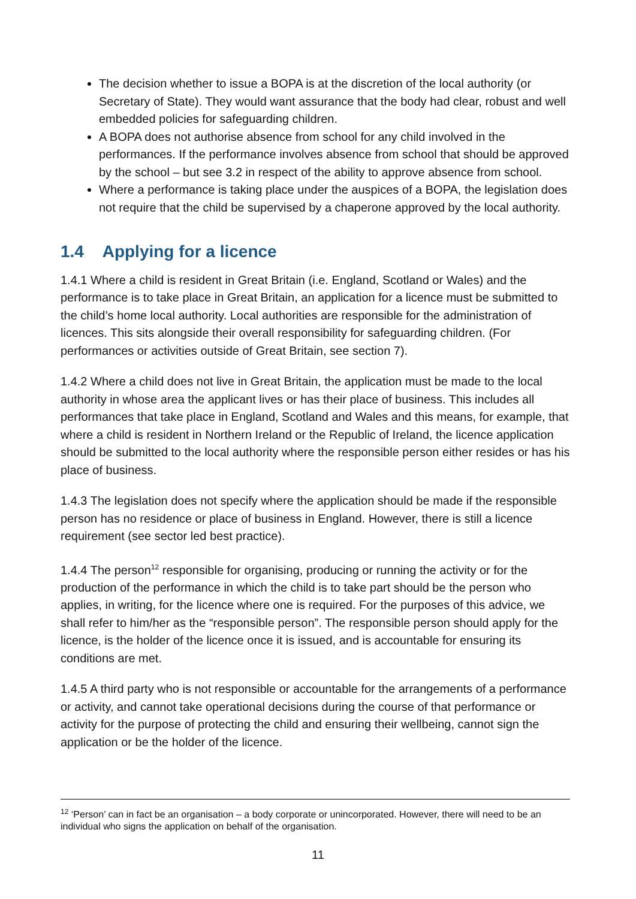The decision whether to issue a BOPA is at the discretion of the local authority (or Secretary of State). They would want assurance that the body had clear, robust and well embedded policies for safeguarding children.
A BOPA does not authorise absence from school for any child involved in the performances. If the performance involves absence from school that should be approved by the school – but see 3.2 in respect of the ability to approve absence from school.
Where a performance is taking place under the auspices of a BOPA, the legislation does not require that the child be supervised by a chaperone approved by the local authority.
1.4 Applying for a licence
1.4.1 Where a child is resident in Great Britain (i.e. England, Scotland or Wales) and the performance is to take place in Great Britain, an application for a licence must be submitted to the child’s home local authority. Local authorities are responsible for the administration of licences. This sits alongside their overall responsibility for safeguarding children. (For performances or activities outside of Great Britain, see section 7).
1.4.2 Where a child does not live in Great Britain, the application must be made to the local authority in whose area the applicant lives or has their place of business. This includes all performances that take place in England, Scotland and Wales and this means, for example, that where a child is resident in Northern Ireland or the Republic of Ireland, the licence application should be submitted to the local authority where the responsible person either resides or has his place of business.
1.4.3 The legislation does not specify where the application should be made if the responsible person has no residence or place of business in England. However, there is still a licence requirement (see sector led best practice).
1.4.4 The person<sup>12</sup> responsible for organising, producing or running the activity or for the production of the performance in which the child is to take part should be the person who applies, in writing, for the licence where one is required. For the purposes of this advice, we shall refer to him/her as the “responsible person”. The responsible person should apply for the licence, is the holder of the licence once it is issued, and is accountable for ensuring its conditions are met.
1.4.5 A third party who is not responsible or accountable for the arrangements of a performance or activity, and cannot take operational decisions during the course of that performance or activity for the purpose of protecting the child and ensuring their wellbeing, cannot sign the application or be the holder of the licence.
<sup>12</sup> ‘Person’ can in fact be an organisation – a body corporate or unincorporated. However, there will need to be an individual who signs the application on behalf of the organisation.
11